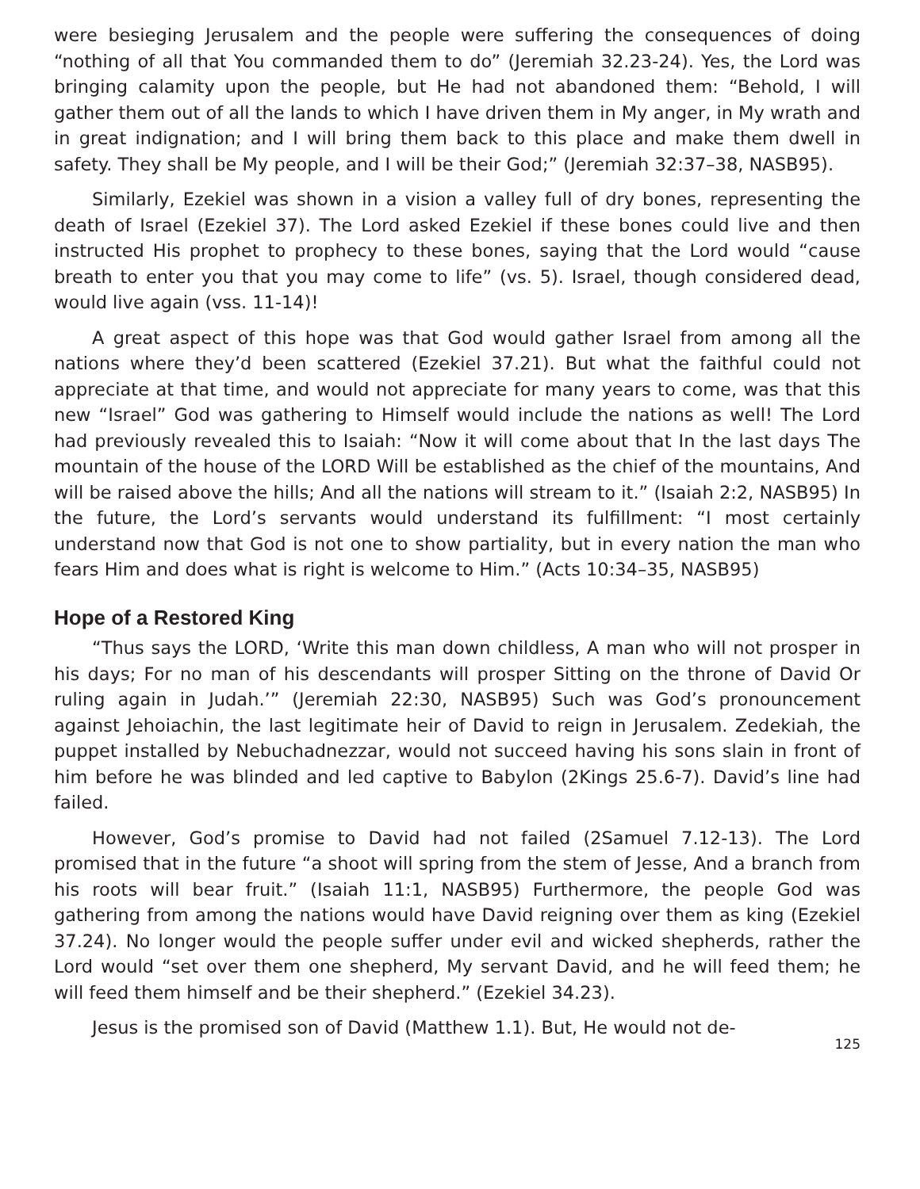were besieging Jerusalem and the people were suffering the consequences of doing “nothing of all that You commanded them to do” (Jeremiah 32.23-24). Yes, the Lord was bringing calamity upon the people, but He had not abandoned them: “Behold, I will gather them out of all the lands to which I have driven them in My anger, in My wrath and in great indignation; and I will bring them back to this place and make them dwell in safety. They shall be My people, and I will be their God;” (Jeremiah 32:37–38, NASB95).
Similarly, Ezekiel was shown in a vision a valley full of dry bones, representing the death of Israel (Ezekiel 37). The Lord asked Ezekiel if these bones could live and then instructed His prophet to prophecy to these bones, saying that the Lord would “cause breath to enter you that you may come to life” (vs. 5). Israel, though considered dead, would live again (vss. 11-14)!
A great aspect of this hope was that God would gather Israel from among all the nations where they’d been scattered (Ezekiel 37.21). But what the faithful could not appreciate at that time, and would not appreciate for many years to come, was that this new “Israel” God was gathering to Himself would include the nations as well! The Lord had previously revealed this to Isaiah: “Now it will come about that In the last days The mountain of the house of the LORD Will be established as the chief of the mountains, And will be raised above the hills; And all the nations will stream to it.” (Isaiah 2:2, NASB95) In the future, the Lord’s servants would understand its fulfillment: “I most certainly understand now that God is not one to show partiality, but in every nation the man who fears Him and does what is right is welcome to Him.” (Acts 10:34–35, NASB95)
Hope of a Restored King
“Thus says the LORD, ‘Write this man down childless, A man who will not prosper in his days; For no man of his descendants will prosper Sitting on the throne of David Or ruling again in Judah.’” (Jeremiah 22:30, NASB95) Such was God’s pronouncement against Jehoiachin, the last legitimate heir of David to reign in Jerusalem. Zedekiah, the puppet installed by Nebuchadnezzar, would not succeed having his sons slain in front of him before he was blinded and led captive to Babylon (2Kings 25.6-7). David’s line had failed.
However, God’s promise to David had not failed (2Samuel 7.12-13). The Lord promised that in the future “a shoot will spring from the stem of Jesse, And a branch from his roots will bear fruit.” (Isaiah 11:1, NASB95) Furthermore, the people God was gathering from among the nations would have David reigning over them as king (Ezekiel 37.24). No longer would the people suffer under evil and wicked shepherds, rather the Lord would “set over them one shepherd, My servant David, and he will feed them; he will feed them himself and be their shepherd.” (Ezekiel 34.23).
Jesus is the promised son of David (Matthew 1.1). But, He would not de-
125